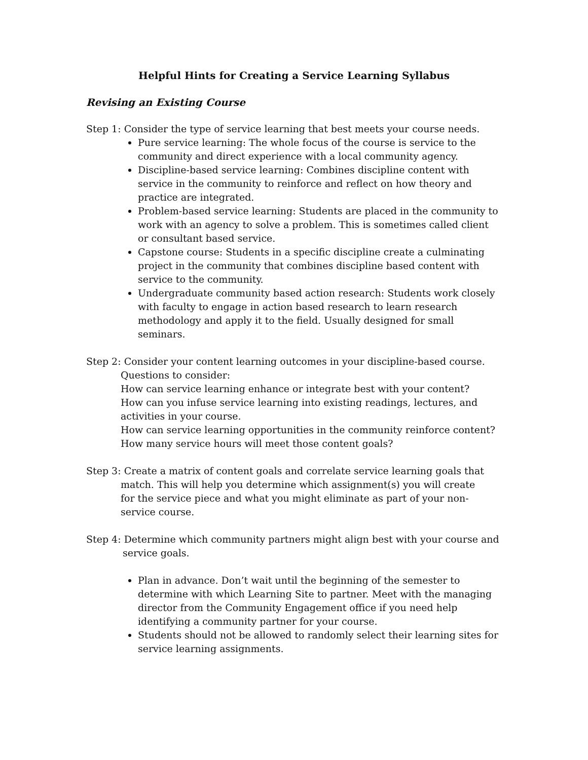Helpful Hints for Creating a Service Learning Syllabus
Revising an Existing Course
Step 1: Consider the type of service learning that best meets your course needs.
Pure service learning: The whole focus of the course is service to the community and direct experience with a local community agency.
Discipline-based service learning: Combines discipline content with service in the community to reinforce and reflect on how theory and practice are integrated.
Problem-based service learning: Students are placed in the community to work with an agency to solve a problem. This is sometimes called client or consultant based service.
Capstone course: Students in a specific discipline create a culminating project in the community that combines discipline based content with service to the community.
Undergraduate community based action research: Students work closely with faculty to engage in action based research to learn research methodology and apply it to the field. Usually designed for small seminars.
Step 2: Consider your content learning outcomes in your discipline-based course.
Questions to consider:
How can service learning enhance or integrate best with your content?
How can you infuse service learning into existing readings, lectures, and activities in your course.
How can service learning opportunities in the community reinforce content?
How many service hours will meet those content goals?
Step 3: Create a matrix of content goals and correlate service learning goals that
match. This will help you determine which assignment(s) you will create
for the service piece and what you might eliminate as part of your non-
service course.
Step 4: Determine which community partners might align best with your course and
service goals.
Plan in advance. Don’t wait until the beginning of the semester to determine with which Learning Site to partner. Meet with the managing director from the Community Engagement office if you need help identifying a community partner for your course.
Students should not be allowed to randomly select their learning sites for service learning assignments.